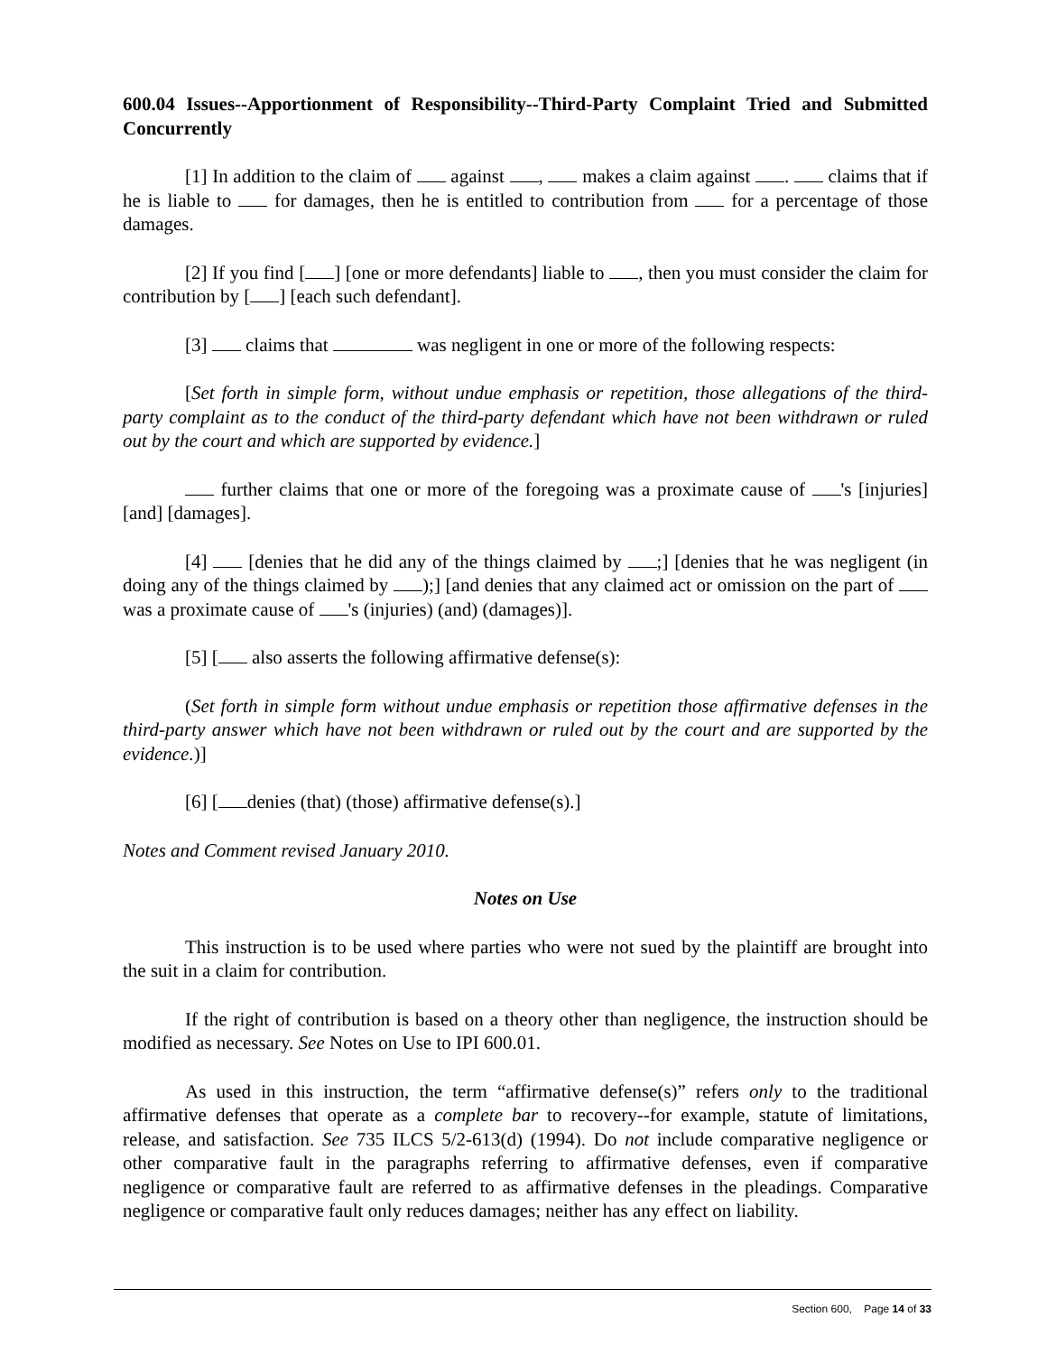600.04 Issues--Apportionment of Responsibility--Third-Party Complaint Tried and Submitted Concurrently
[1] In addition to the claim of against , makes a claim against . claims that if he is liable to for damages, then he is entitled to contribution from for a percentage of those damages.
[2] If you find [ ] [one or more defendants] liable to , then you must consider the claim for contribution by [ ] [each such defendant].
[3] claims that was negligent in one or more of the following respects:
[Set forth in simple form, without undue emphasis or repetition, those allegations of the third-party complaint as to the conduct of the third-party defendant which have not been withdrawn or ruled out by the court and which are supported by evidence.]
further claims that one or more of the foregoing was a proximate cause of 's [injuries] [and] [damages].
[4] [denies that he did any of the things claimed by ;] [denies that he was negligent (in doing any of the things claimed by );] [and denies that any claimed act or omission on the part of was a proximate cause of 's (injuries) (and) (damages)].
[5] [ also asserts the following affirmative defense(s):
(Set forth in simple form without undue emphasis or repetition those affirmative defenses in the third-party answer which have not been withdrawn or ruled out by the court and are supported by the evidence.)]
[6] [ denies (that) (those) affirmative defense(s).]
Notes and Comment revised January 2010.
Notes on Use
This instruction is to be used where parties who were not sued by the plaintiff are brought into the suit in a claim for contribution.
If the right of contribution is based on a theory other than negligence, the instruction should be modified as necessary. See Notes on Use to IPI 600.01.
As used in this instruction, the term “affirmative defense(s)” refers only to the traditional affirmative defenses that operate as a complete bar to recovery--for example, statute of limitations, release, and satisfaction. See 735 ILCS 5/2-613(d) (1994). Do not include comparative negligence or other comparative fault in the paragraphs referring to affirmative defenses, even if comparative negligence or comparative fault are referred to as affirmative defenses in the pleadings. Comparative negligence or comparative fault only reduces damages; neither has any effect on liability.
Section 600, Page 14 of 33